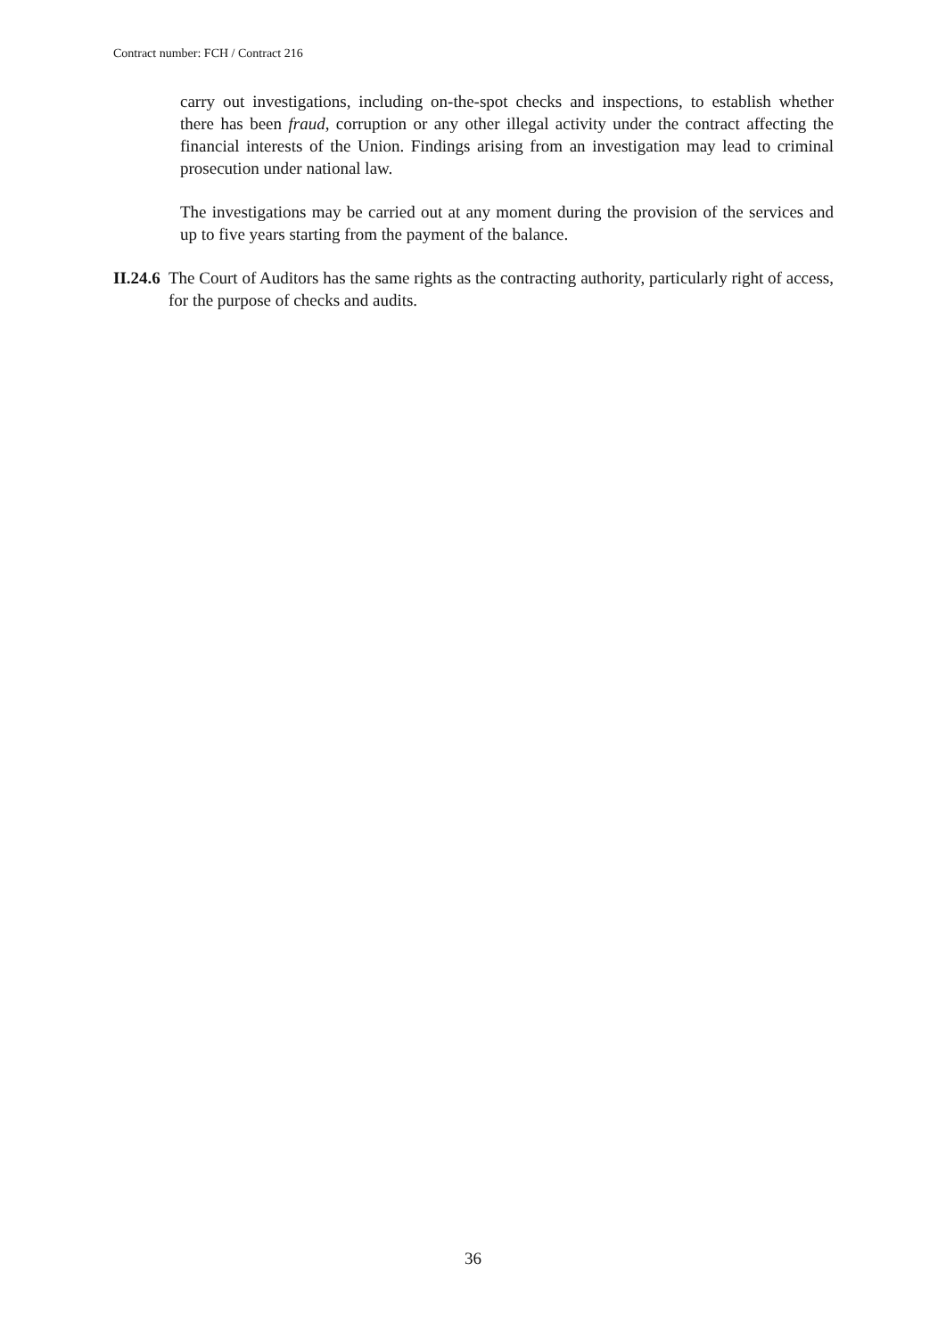Contract number: FCH / Contract 216
carry out investigations, including on-the-spot checks and inspections, to establish whether there has been fraud, corruption or any other illegal activity under the contract affecting the financial interests of the Union. Findings arising from an investigation may lead to criminal prosecution under national law.
The investigations may be carried out at any moment during the provision of the services and up to five years starting from the payment of the balance.
II.24.6 The Court of Auditors has the same rights as the contracting authority, particularly right of access, for the purpose of checks and audits.
36